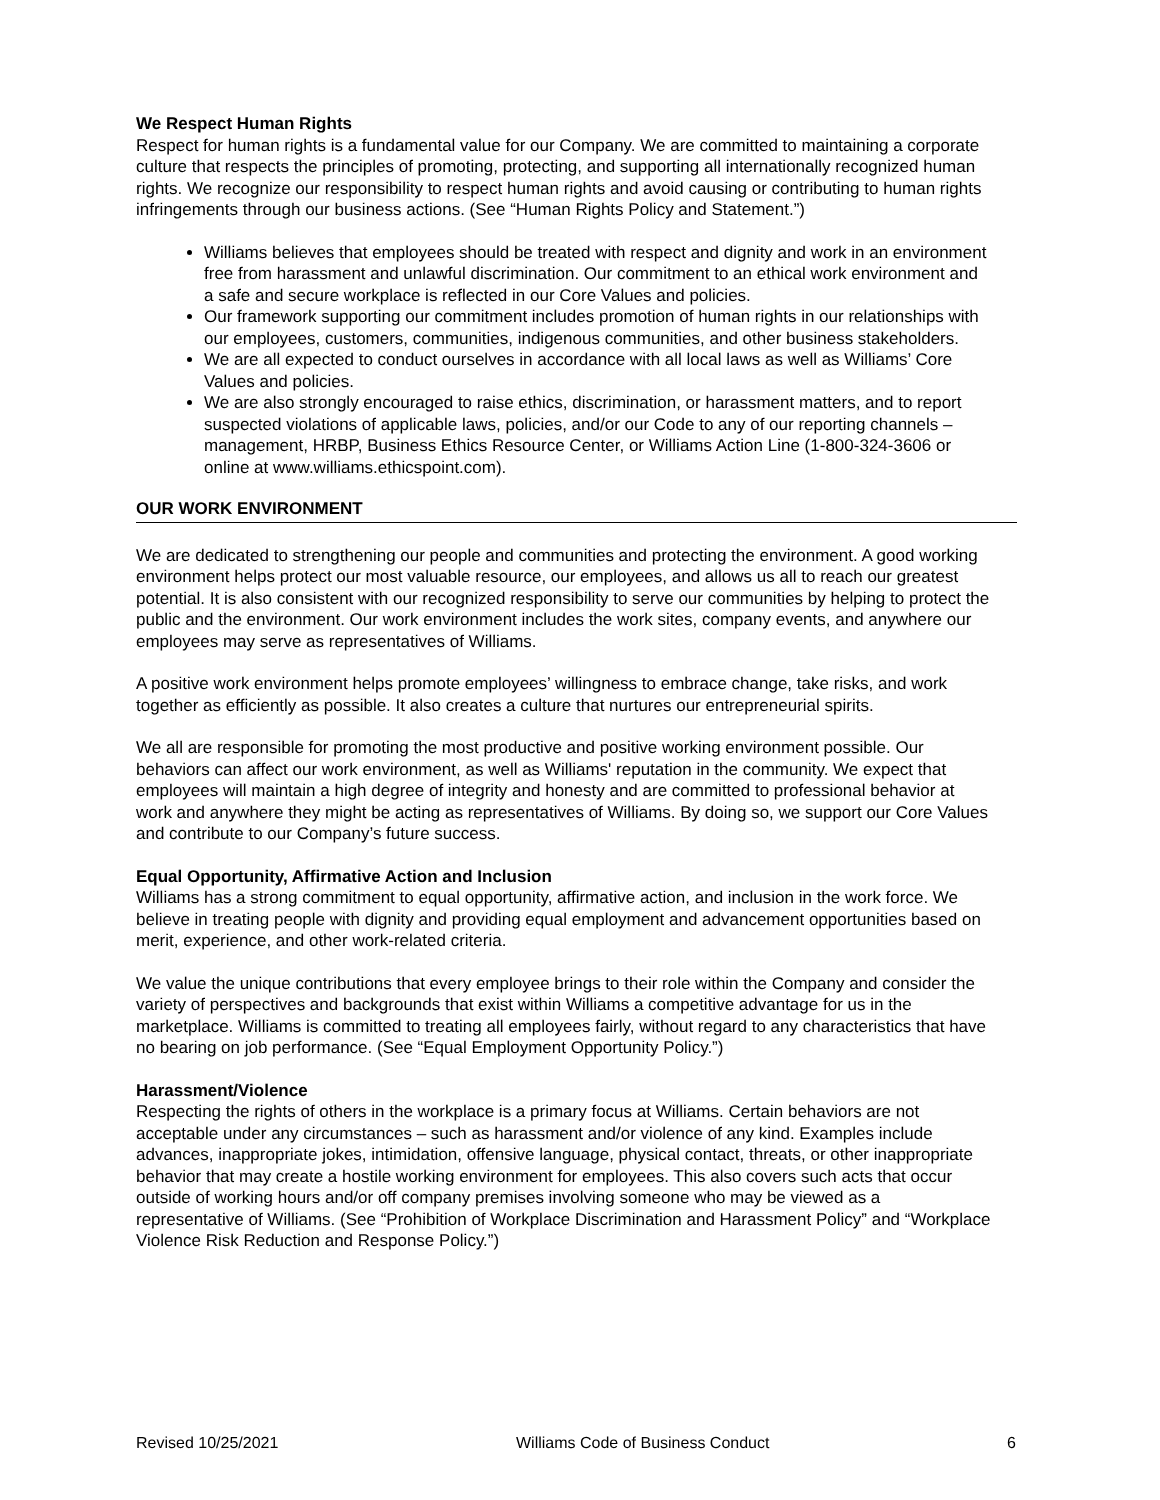We Respect Human Rights
Respect for human rights is a fundamental value for our Company. We are committed to maintaining a corporate culture that respects the principles of promoting, protecting, and supporting all internationally recognized human rights. We recognize our responsibility to respect human rights and avoid causing or contributing to human rights infringements through our business actions. (See “Human Rights Policy and Statement.”)
Williams believes that employees should be treated with respect and dignity and work in an environment free from harassment and unlawful discrimination. Our commitment to an ethical work environment and a safe and secure workplace is reflected in our Core Values and policies.
Our framework supporting our commitment includes promotion of human rights in our relationships with our employees, customers, communities, indigenous communities, and other business stakeholders.
We are all expected to conduct ourselves in accordance with all local laws as well as Williams’ Core Values and policies.
We are also strongly encouraged to raise ethics, discrimination, or harassment matters, and to report suspected violations of applicable laws, policies, and/or our Code to any of our reporting channels – management, HRBP, Business Ethics Resource Center, or Williams Action Line (1-800-324-3606 or online at www.williams.ethicspoint.com).
OUR WORK ENVIRONMENT
We are dedicated to strengthening our people and communities and protecting the environment. A good working environment helps protect our most valuable resource, our employees, and allows us all to reach our greatest potential. It is also consistent with our recognized responsibility to serve our communities by helping to protect the public and the environment. Our work environment includes the work sites, company events, and anywhere our employees may serve as representatives of Williams.
A positive work environment helps promote employees’ willingness to embrace change, take risks, and work together as efficiently as possible. It also creates a culture that nurtures our entrepreneurial spirits.
We all are responsible for promoting the most productive and positive working environment possible. Our behaviors can affect our work environment, as well as Williams' reputation in the community. We expect that employees will maintain a high degree of integrity and honesty and are committed to professional behavior at work and anywhere they might be acting as representatives of Williams. By doing so, we support our Core Values and contribute to our Company’s future success.
Equal Opportunity, Affirmative Action and Inclusion
Williams has a strong commitment to equal opportunity, affirmative action, and inclusion in the work force. We believe in treating people with dignity and providing equal employment and advancement opportunities based on merit, experience, and other work-related criteria.
We value the unique contributions that every employee brings to their role within the Company and consider the variety of perspectives and backgrounds that exist within Williams a competitive advantage for us in the marketplace. Williams is committed to treating all employees fairly, without regard to any characteristics that have no bearing on job performance. (See “Equal Employment Opportunity Policy.”)
Harassment/Violence
Respecting the rights of others in the workplace is a primary focus at Williams. Certain behaviors are not acceptable under any circumstances – such as harassment and/or violence of any kind. Examples include advances, inappropriate jokes, intimidation, offensive language, physical contact, threats, or other inappropriate behavior that may create a hostile working environment for employees. This also covers such acts that occur outside of working hours and/or off company premises involving someone who may be viewed as a representative of Williams. (See “Prohibition of Workplace Discrimination and Harassment Policy” and “Workplace Violence Risk Reduction and Response Policy.”)
Revised 10/25/2021 Williams Code of Business Conduct 6